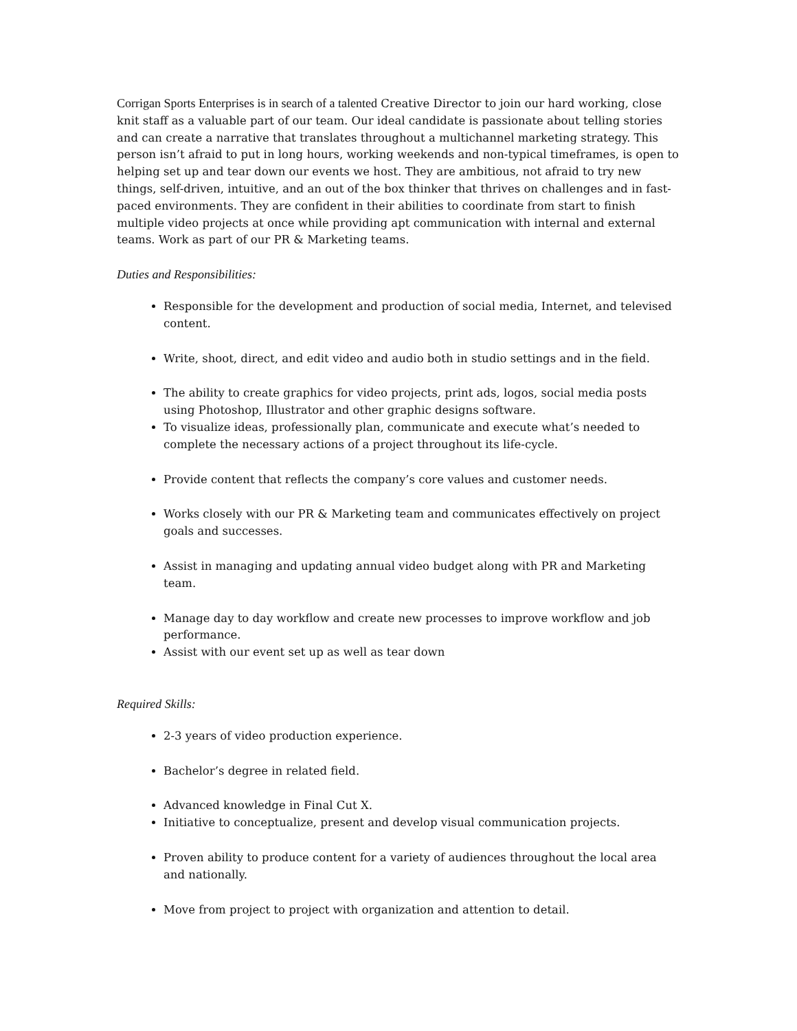Corrigan Sports Enterprises is in search of a talented Creative Director to join our hard working, close knit staff as a valuable part of our team. Our ideal candidate is passionate about telling stories and can create a narrative that translates throughout a multichannel marketing strategy. This person isn’t afraid to put in long hours, working weekends and non-typical timeframes, is open to helping set up and tear down our events we host. They are ambitious, not afraid to try new things, self-driven, intuitive, and an out of the box thinker that thrives on challenges and in fast-paced environments. They are confident in their abilities to coordinate from start to finish multiple video projects at once while providing apt communication with internal and external teams. Work as part of our PR & Marketing teams.
Duties and Responsibilities:
Responsible for the development and production of social media, Internet, and televised content.
Write, shoot, direct, and edit video and audio both in studio settings and in the field.
The ability to create graphics for video projects, print ads, logos, social media posts using Photoshop, Illustrator and other graphic designs software.
To visualize ideas, professionally plan, communicate and execute what’s needed to complete the necessary actions of a project throughout its life-cycle.
Provide content that reflects the company’s core values and customer needs.
Works closely with our PR & Marketing team and communicates effectively on project goals and successes.
Assist in managing and updating annual video budget along with PR and Marketing team.
Manage day to day workflow and create new processes to improve workflow and job performance.
Assist with our event set up as well as tear down
Required Skills:
2-3 years of video production experience.
Bachelor’s degree in related field.
Advanced knowledge in Final Cut X.
Initiative to conceptualize, present and develop visual communication projects.
Proven ability to produce content for a variety of audiences throughout the local area and nationally.
Move from project to project with organization and attention to detail.